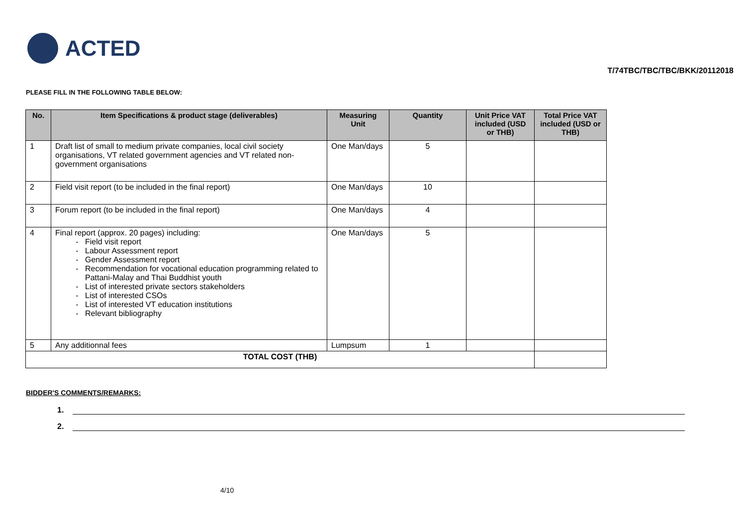ACTED
T/74TBC/TBC/TBC/BKK/20112018
PLEASE FILL IN THE FOLLOWING TABLE BELOW:
| No. | Item Specifications & product stage (deliverables) | Measuring Unit | Quantity | Unit Price VAT included (USD or THB) | Total Price VAT included (USD or THB) |
| --- | --- | --- | --- | --- | --- |
| 1 | Draft list of small to medium private companies, local civil society organisations, VT related government agencies and VT related non-government organisations | One Man/days | 5 | | |
| 2 | Field visit report (to be included in the final report) | One Man/days | 10 | | |
| 3 | Forum report (to be included in the final report) | One Man/days | 4 | | |
| 4 | Final report (approx. 20 pages) including: Field visit report Labour Assessment report Gender Assessment report Recommendation for vocational education programming related to Pattani-Malay and Thai Buddhist youth List of interested private sectors stakeholders List of interested CSOs List of interested VT education institutions Relevant bibliography | One Man/days | 5 | | |
| 5 | Any additionnal fees | Lumpsum | 1 | | |
| TOTAL COST (THB) | | | | | |
BIDDER'S COMMENTS/REMARKS:
1.
2.
4/10